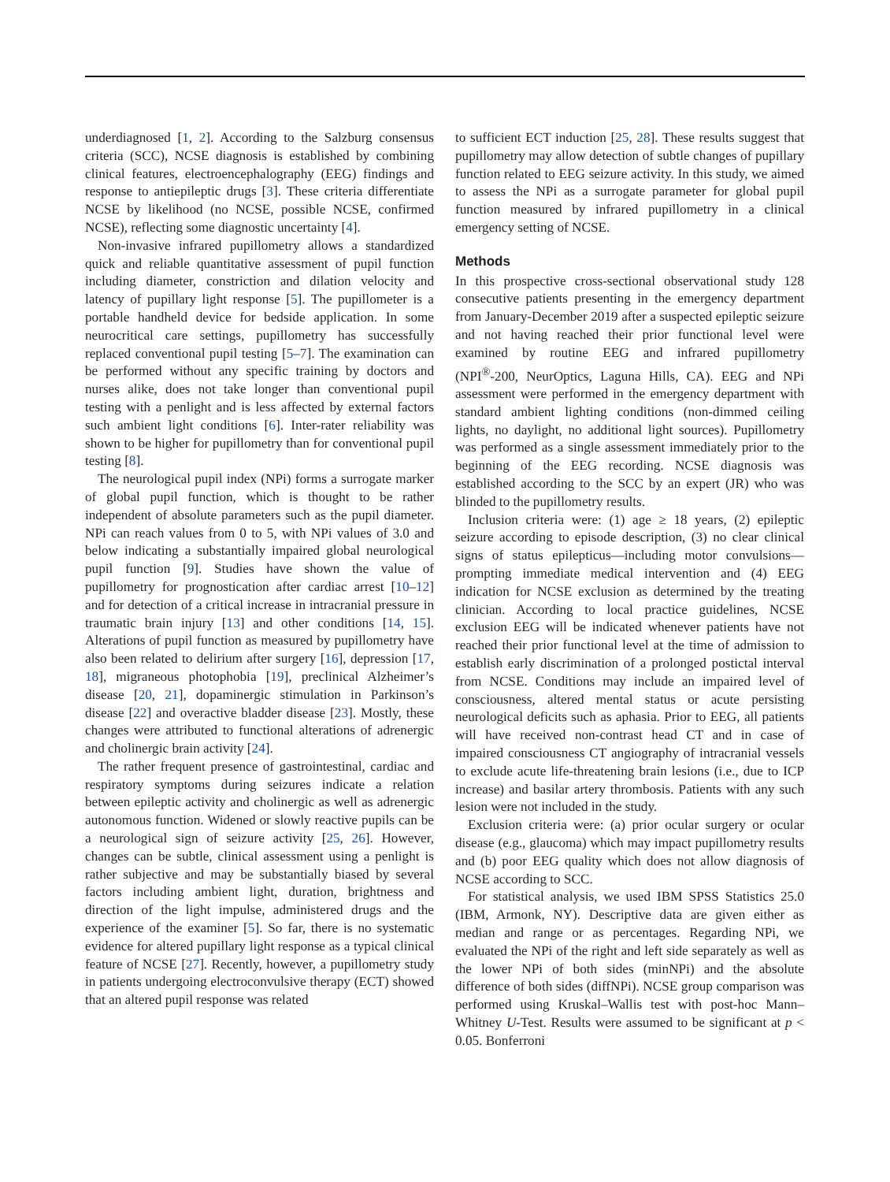underdiagnosed [1, 2]. According to the Salzburg consensus criteria (SCC), NCSE diagnosis is established by combining clinical features, electroencephalography (EEG) findings and response to antiepileptic drugs [3]. These criteria differentiate NCSE by likelihood (no NCSE, possible NCSE, confirmed NCSE), reflecting some diagnostic uncertainty [4].
Non-invasive infrared pupillometry allows a standardized quick and reliable quantitative assessment of pupil function including diameter, constriction and dilation velocity and latency of pupillary light response [5]. The pupillometer is a portable handheld device for bedside application. In some neurocritical care settings, pupillometry has successfully replaced conventional pupil testing [5–7]. The examination can be performed without any specific training by doctors and nurses alike, does not take longer than conventional pupil testing with a penlight and is less affected by external factors such ambient light conditions [6]. Inter-rater reliability was shown to be higher for pupillometry than for conventional pupil testing [8].
The neurological pupil index (NPi) forms a surrogate marker of global pupil function, which is thought to be rather independent of absolute parameters such as the pupil diameter. NPi can reach values from 0 to 5, with NPi values of 3.0 and below indicating a substantially impaired global neurological pupil function [9]. Studies have shown the value of pupillometry for prognostication after cardiac arrest [10–12] and for detection of a critical increase in intracranial pressure in traumatic brain injury [13] and other conditions [14, 15]. Alterations of pupil function as measured by pupillometry have also been related to delirium after surgery [16], depression [17, 18], migraneous photophobia [19], preclinical Alzheimer’s disease [20, 21], dopaminergic stimulation in Parkinson’s disease [22] and overactive bladder disease [23]. Mostly, these changes were attributed to functional alterations of adrenergic and cholinergic brain activity [24].
The rather frequent presence of gastrointestinal, cardiac and respiratory symptoms during seizures indicate a relation between epileptic activity and cholinergic as well as adrenergic autonomous function. Widened or slowly reactive pupils can be a neurological sign of seizure activity [25, 26]. However, changes can be subtle, clinical assessment using a penlight is rather subjective and may be substantially biased by several factors including ambient light, duration, brightness and direction of the light impulse, administered drugs and the experience of the examiner [5]. So far, there is no systematic evidence for altered pupillary light response as a typical clinical feature of NCSE [27]. Recently, however, a pupillometry study in patients undergoing electroconvulsive therapy (ECT) showed that an altered pupil response was related
to sufficient ECT induction [25, 28]. These results suggest that pupillometry may allow detection of subtle changes of pupillary function related to EEG seizure activity. In this study, we aimed to assess the NPi as a surrogate parameter for global pupil function measured by infrared pupillometry in a clinical emergency setting of NCSE.
Methods
In this prospective cross-sectional observational study 128 consecutive patients presenting in the emergency department from January-December 2019 after a suspected epileptic seizure and not having reached their prior functional level were examined by routine EEG and infrared pupillometry (NPI<sup>®</sup>-200, NeurOptics, Laguna Hills, CA). EEG and NPi assessment were performed in the emergency department with standard ambient lighting conditions (non-dimmed ceiling lights, no daylight, no additional light sources). Pupillometry was performed as a single assessment immediately prior to the beginning of the EEG recording. NCSE diagnosis was established according to the SCC by an expert (JR) who was blinded to the pupillometry results.
Inclusion criteria were: (1) age ≥ 18 years, (2) epileptic seizure according to episode description, (3) no clear clinical signs of status epilepticus—including motor convulsions—prompting immediate medical intervention and (4) EEG indication for NCSE exclusion as determined by the treating clinician. According to local practice guidelines, NCSE exclusion EEG will be indicated whenever patients have not reached their prior functional level at the time of admission to establish early discrimination of a prolonged postictal interval from NCSE. Conditions may include an impaired level of consciousness, altered mental status or acute persisting neurological deficits such as aphasia. Prior to EEG, all patients will have received non-contrast head CT and in case of impaired consciousness CT angiography of intracranial vessels to exclude acute life-threatening brain lesions (i.e., due to ICP increase) and basilar artery thrombosis. Patients with any such lesion were not included in the study.
Exclusion criteria were: (a) prior ocular surgery or ocular disease (e.g., glaucoma) which may impact pupillometry results and (b) poor EEG quality which does not allow diagnosis of NCSE according to SCC.
For statistical analysis, we used IBM SPSS Statistics 25.0 (IBM, Armonk, NY). Descriptive data are given either as median and range or as percentages. Regarding NPi, we evaluated the NPi of the right and left side separately as well as the lower NPi of both sides (minNPi) and the absolute difference of both sides (diffNPi). NCSE group comparison was performed using Kruskal–Wallis test with post-hoc Mann–Whitney U-Test. Results were assumed to be significant at p < 0.05. Bonferroni